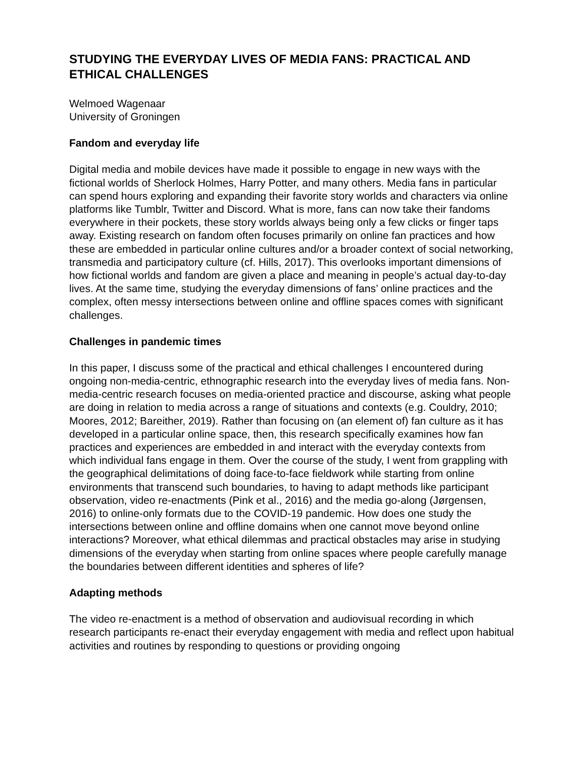STUDYING THE EVERYDAY LIVES OF MEDIA FANS: PRACTICAL AND ETHICAL CHALLENGES
Welmoed Wagenaar
University of Groningen
Fandom and everyday life
Digital media and mobile devices have made it possible to engage in new ways with the fictional worlds of Sherlock Holmes, Harry Potter, and many others. Media fans in particular can spend hours exploring and expanding their favorite story worlds and characters via online platforms like Tumblr, Twitter and Discord. What is more, fans can now take their fandoms everywhere in their pockets, these story worlds always being only a few clicks or finger taps away. Existing research on fandom often focuses primarily on online fan practices and how these are embedded in particular online cultures and/or a broader context of social networking, transmedia and participatory culture (cf. Hills, 2017). This overlooks important dimensions of how fictional worlds and fandom are given a place and meaning in people’s actual day-to-day lives. At the same time, studying the everyday dimensions of fans’ online practices and the complex, often messy intersections between online and offline spaces comes with significant challenges.
Challenges in pandemic times
In this paper, I discuss some of the practical and ethical challenges I encountered during ongoing non-media-centric, ethnographic research into the everyday lives of media fans. Non-media-centric research focuses on media-oriented practice and discourse, asking what people are doing in relation to media across a range of situations and contexts (e.g. Couldry, 2010; Moores, 2012; Bareither, 2019). Rather than focusing on (an element of) fan culture as it has developed in a particular online space, then, this research specifically examines how fan practices and experiences are embedded in and interact with the everyday contexts from which individual fans engage in them. Over the course of the study, I went from grappling with the geographical delimitations of doing face-to-face fieldwork while starting from online environments that transcend such boundaries, to having to adapt methods like participant observation, video re-enactments (Pink et al., 2016) and the media go-along (Jørgensen, 2016) to online-only formats due to the COVID-19 pandemic. How does one study the intersections between online and offline domains when one cannot move beyond online interactions? Moreover, what ethical dilemmas and practical obstacles may arise in studying dimensions of the everyday when starting from online spaces where people carefully manage the boundaries between different identities and spheres of life?
Adapting methods
The video re-enactment is a method of observation and audiovisual recording in which research participants re-enact their everyday engagement with media and reflect upon habitual activities and routines by responding to questions or providing ongoing